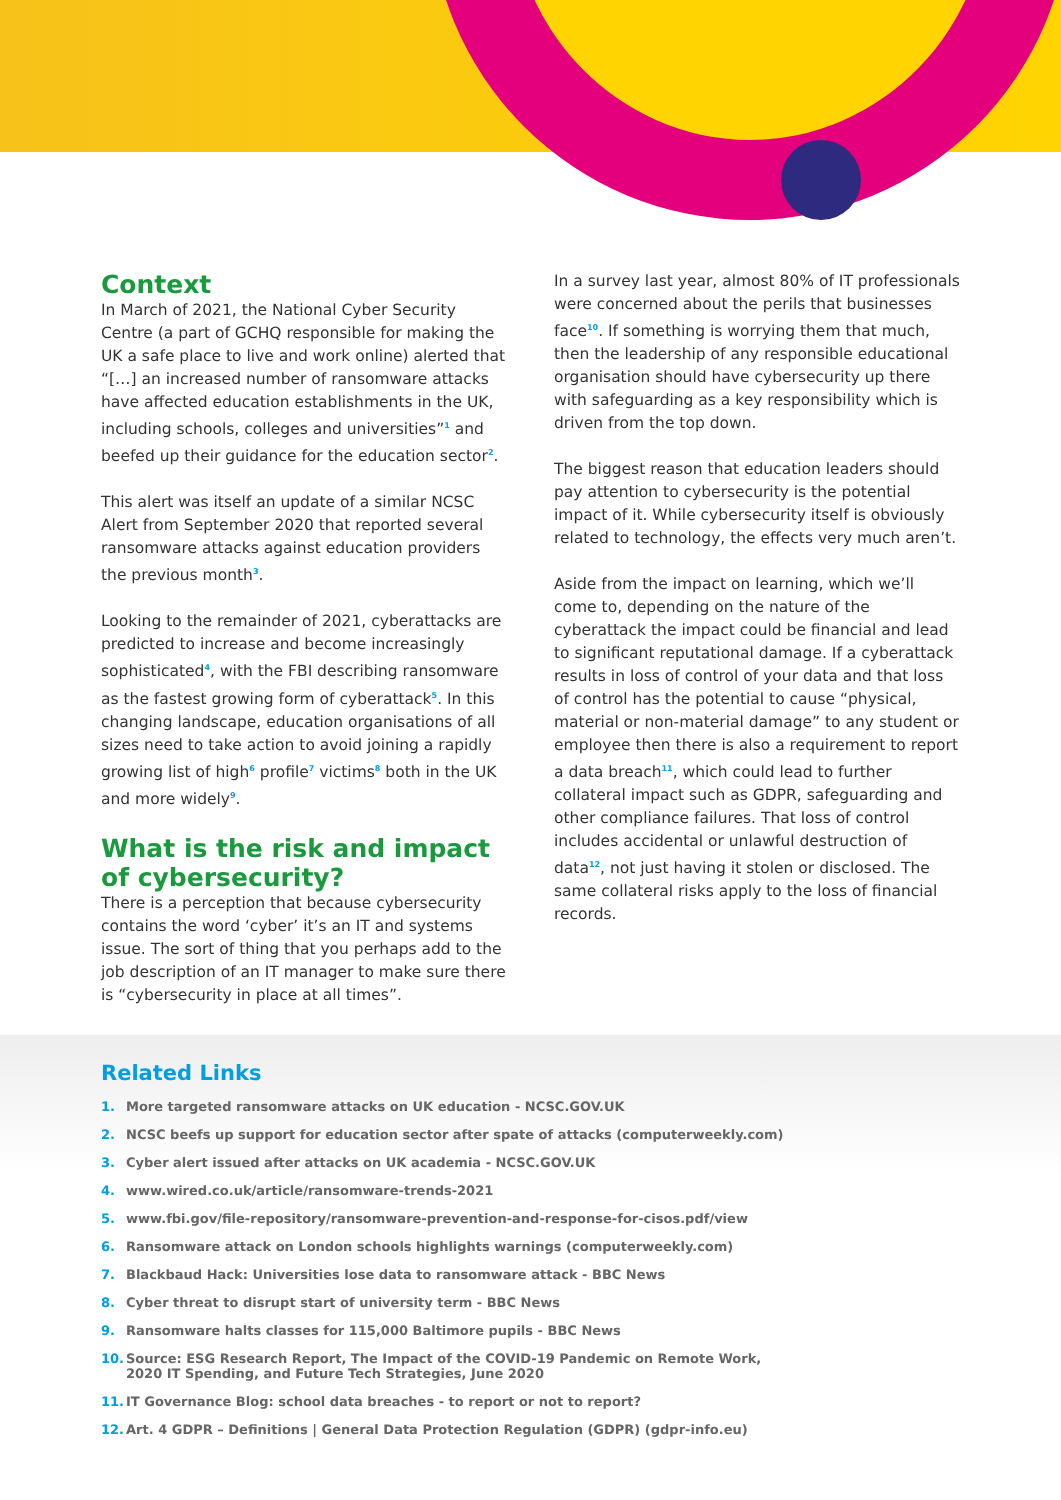Context
In March of 2021, the National Cyber Security Centre (a part of GCHQ responsible for making the UK a safe place to live and work online) alerted that “[…] an increased number of ransomware attacks have affected education establishments in the UK, including schools, colleges and universities”<sup>1</sup> and beefed up their guidance for the education sector<sup>2</sup>.
This alert was itself an update of a similar NCSC Alert from September 2020 that reported several ransomware attacks against education providers the previous month<sup>3</sup>.
Looking to the remainder of 2021, cyberattacks are predicted to increase and become increasingly sophisticated<sup>4</sup>, with the FBI describing ransomware as the fastest growing form of cyberattack<sup>5</sup>. In this changing landscape, education organisations of all sizes need to take action to avoid joining a rapidly growing list of high<sup>6</sup> profile<sup>7</sup> victims<sup>8</sup> both in the UK and more widely<sup>9</sup>.
What is the risk and impact of cybersecurity?
There is a perception that because cybersecurity contains the word ‘cyber’ it’s an IT and systems issue. The sort of thing that you perhaps add to the job description of an IT manager to make sure there is “cybersecurity in place at all times”.
In a survey last year, almost 80% of IT professionals were concerned about the perils that businesses face<sup>10</sup>. If something is worrying them that much, then the leadership of any responsible educational organisation should have cybersecurity up there with safeguarding as a key responsibility which is driven from the top down.
The biggest reason that education leaders should pay attention to cybersecurity is the potential impact of it. While cybersecurity itself is obviously related to technology, the effects very much aren’t.
Aside from the impact on learning, which we’ll come to, depending on the nature of the cyberattack the impact could be financial and lead to significant reputational damage. If a cyberattack results in loss of control of your data and that loss of control has the potential to cause “physical, material or non-material damage” to any student or employee then there is also a requirement to report a data breach<sup>11</sup>, which could lead to further collateral impact such as GDPR, safeguarding and other compliance failures. That loss of control includes accidental or unlawful destruction of data<sup>12</sup>, not just having it stolen or disclosed. The same collateral risks apply to the loss of financial records.
Related Links
1. More targeted ransomware attacks on UK education - NCSC.GOV.UK
2. NCSC beefs up support for education sector after spate of attacks (computerweekly.com)
3. Cyber alert issued after attacks on UK academia - NCSC.GOV.UK
4. www.wired.co.uk/article/ransomware-trends-2021
5. www.fbi.gov/file-repository/ransomware-prevention-and-response-for-cisos.pdf/view
6. Ransomware attack on London schools highlights warnings (computerweekly.com)
7. Blackbaud Hack: Universities lose data to ransomware attack - BBC News
8. Cyber threat to disrupt start of university term - BBC News
9. Ransomware halts classes for 115,000 Baltimore pupils - BBC News
10. Source: ESG Research Report, The Impact of the COVID-19 Pandemic on Remote Work,
2020 IT Spending, and Future Tech Strategies, June 2020
11. IT Governance Blog: school data breaches - to report or not to report?
12. Art. 4 GDPR – Definitions | General Data Protection Regulation (GDPR) (gdpr-info.eu)